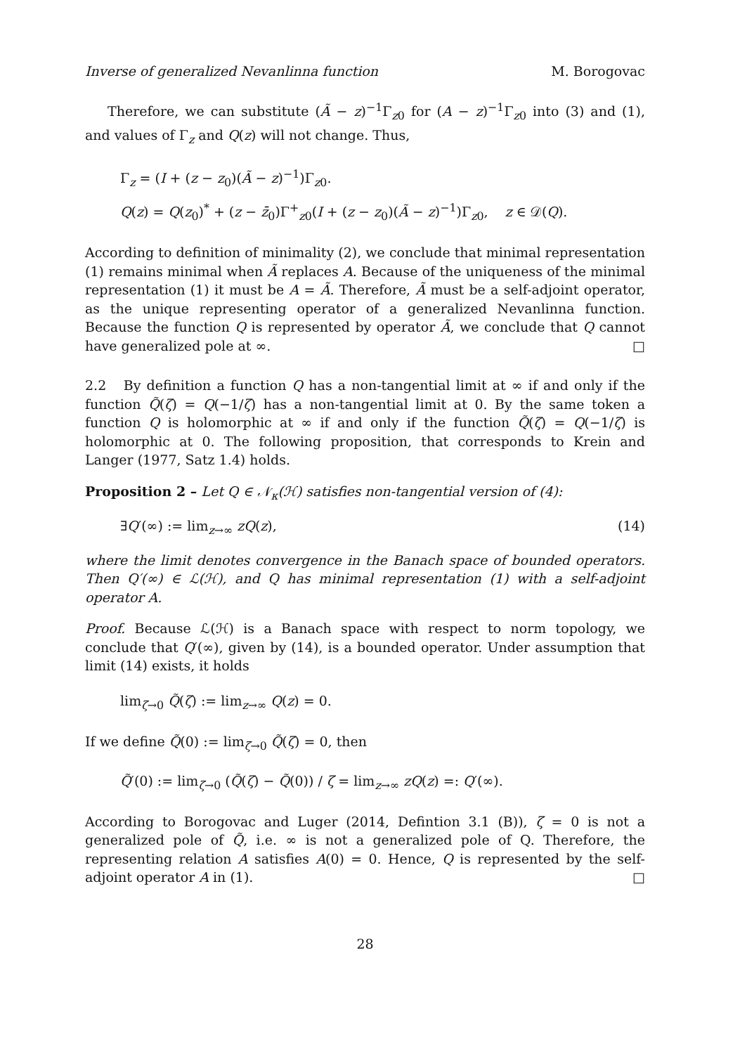Inverse of generalized Nevanlinna function M. Borogovac
Therefore, we can substitute (Ã − z)<sup>−1</sup>Γ<sub>z0</sub> for (A − z)<sup>−1</sup>Γ<sub>z0</sub> into (3) and (1), and values of Γ<sub>z</sub> and Q(z) will not change. Thus,
Γ<sub>z</sub> = (I + (z − z<sub>0</sub>)(Ã − z)<sup>−1</sup>)Γ<sub>z0</sub>.
Q(z) = Q(z<sub>0</sub>)<sup>*</sup> + (z − z̄<sub>0</sub>)Γ<sup>+</sup><sub>z0</sub>(I + (z − z<sub>0</sub>)(Ã − z)<sup>−1</sup>)Γ<sub>z0</sub>, z ∈ 𝒟(Q).
According to definition of minimality (2), we conclude that minimal representation (1) remains minimal when Ã replaces A. Because of the uniqueness of the minimal representation (1) it must be A = Ã. Therefore, Ã must be a self-adjoint operator, as the unique representing operator of a generalized Nevanlinna function. Because the function Q is represented by operator Ã, we conclude that Q cannot have generalized pole at ∞. □
2.2 By definition a function Q has a non-tangential limit at ∞ if and only if the function Q̃(ζ) = Q(−1/ζ) has a non-tangential limit at 0. By the same token a function Q is holomorphic at ∞ if and only if the function Q̃(ζ) = Q(−1/ζ) is holomorphic at 0. The following proposition, that corresponds to Krein and Langer (1977, Satz 1.4) holds.
Proposition 2 – Let Q ∈ 𝒩<sub>κ</sub>(ℋ) satisfies non-tangential version of (4):
∃Q′(∞) := lim<sub>z→∞</sub> zQ(z), (14)
where the limit denotes convergence in the Banach space of bounded operators. Then Q′(∞) ∈ ℒ(ℋ), and Q has minimal representation (1) with a self-adjoint operator A.
Proof. Because ℒ(ℋ) is a Banach space with respect to norm topology, we conclude that Q′(∞), given by (14), is a bounded operator. Under assumption that limit (14) exists, it holds
lim<sub>ζ→0</sub> Q̃(ζ) := lim<sub>z→∞</sub> Q(z) = 0.
If we define Q̃(0) := lim<sub>ζ→0</sub> Q̃(ζ) = 0, then
Q̃′(0) := lim<sub>ζ→0</sub> (Q̃(ζ) − Q̃(0)) / ζ = lim<sub>z→∞</sub> zQ(z) =: Q′(∞).
According to Borogovac and Luger (2014, Defintion 3.1 (B)), ζ = 0 is not a generalized pole of Q̃, i.e. ∞ is not a generalized pole of Q. Therefore, the representing relation A satisfies A(0) = 0. Hence, Q is represented by the self-adjoint operator A in (1). □
28